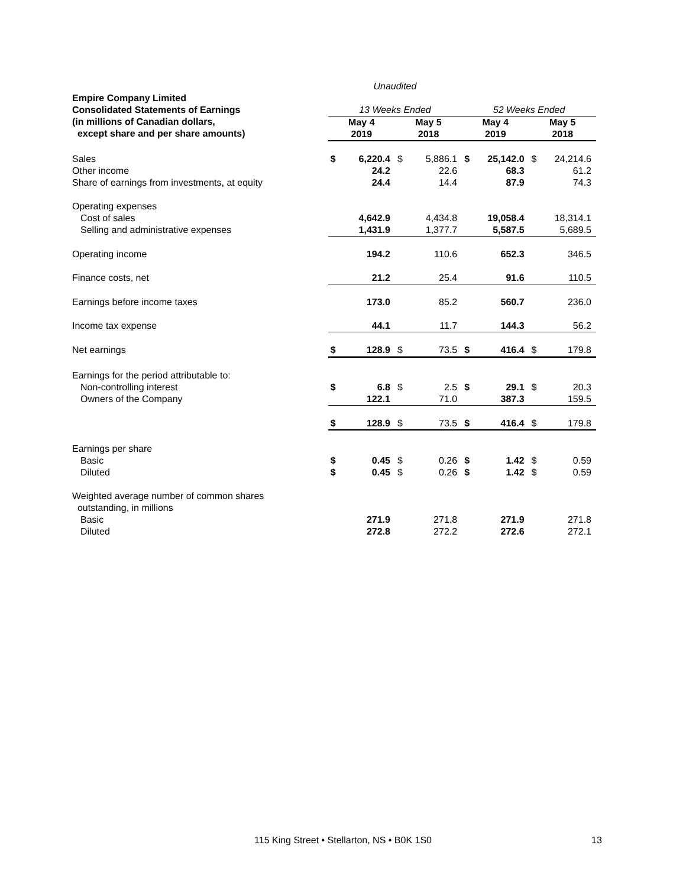| | Unaudited | | | | | | | |
| --- | --- | --- | --- | --- | --- | --- | --- | --- |
| Empire Company Limited Consolidated Statements of Earnings | 13 Weeks Ended | | | | 52 Weeks Ended | | | |
| (in millions of Canadian dollars, except share and per share amounts) | May 4 2019 | | May 5 2018 | | May 4 2019 | | May 5 2018 | |
| Sales | $ | 6,220.4 | $ | 5,886.1 | $ | 25,142.0 | $ | 24,214.6 |
| Other income | | 24.2 | | 22.6 | | 68.3 | | 61.2 |
| Share of earnings from investments, at equity | | 24.4 | | 14.4 | | 87.9 | | 74.3 |
| Operating expenses | | | | | | | | |
| Cost of sales | | 4,642.9 | | 4,434.8 | | 19,058.4 | | 18,314.1 |
| Selling and administrative expenses | | 1,431.9 | | 1,377.7 | | 5,587.5 | | 5,689.5 |
| Operating income | | 194.2 | | 110.6 | | 652.3 | | 346.5 |
| Finance costs, net | | 21.2 | | 25.4 | | 91.6 | | 110.5 |
| Earnings before income taxes | | 173.0 | | 85.2 | | 560.7 | | 236.0 |
| Income tax expense | | 44.1 | | 11.7 | | 144.3 | | 56.2 |
| Net earnings | $ | 128.9 | $ | 73.5 | $ | 416.4 | $ | 179.8 |
| Earnings for the period attributable to: | | | | | | | | |
| Non-controlling interest | $ | 6.8 | $ | 2.5 | $ | 29.1 | $ | 20.3 |
| Owners of the Company | | 122.1 | | 71.0 | | 387.3 | | 159.5 |
| | $ | 128.9 | $ | 73.5 | $ | 416.4 | $ | 179.8 |
| Earnings per share | | | | | | | | |
| Basic | $ | 0.45 | $ | 0.26 | $ | 1.42 | $ | 0.59 |
| Diluted | $ | 0.45 | $ | 0.26 | $ | 1.42 | $ | 0.59 |
| Weighted average number of common shares outstanding, in millions | | | | | | | | |
| Basic | | 271.9 | | 271.8 | | 271.9 | | 271.8 |
| Diluted | | 272.8 | | 272.2 | | 272.6 | | 272.1 |
115 King Street • Stellarton, NS • B0K 1S0 13